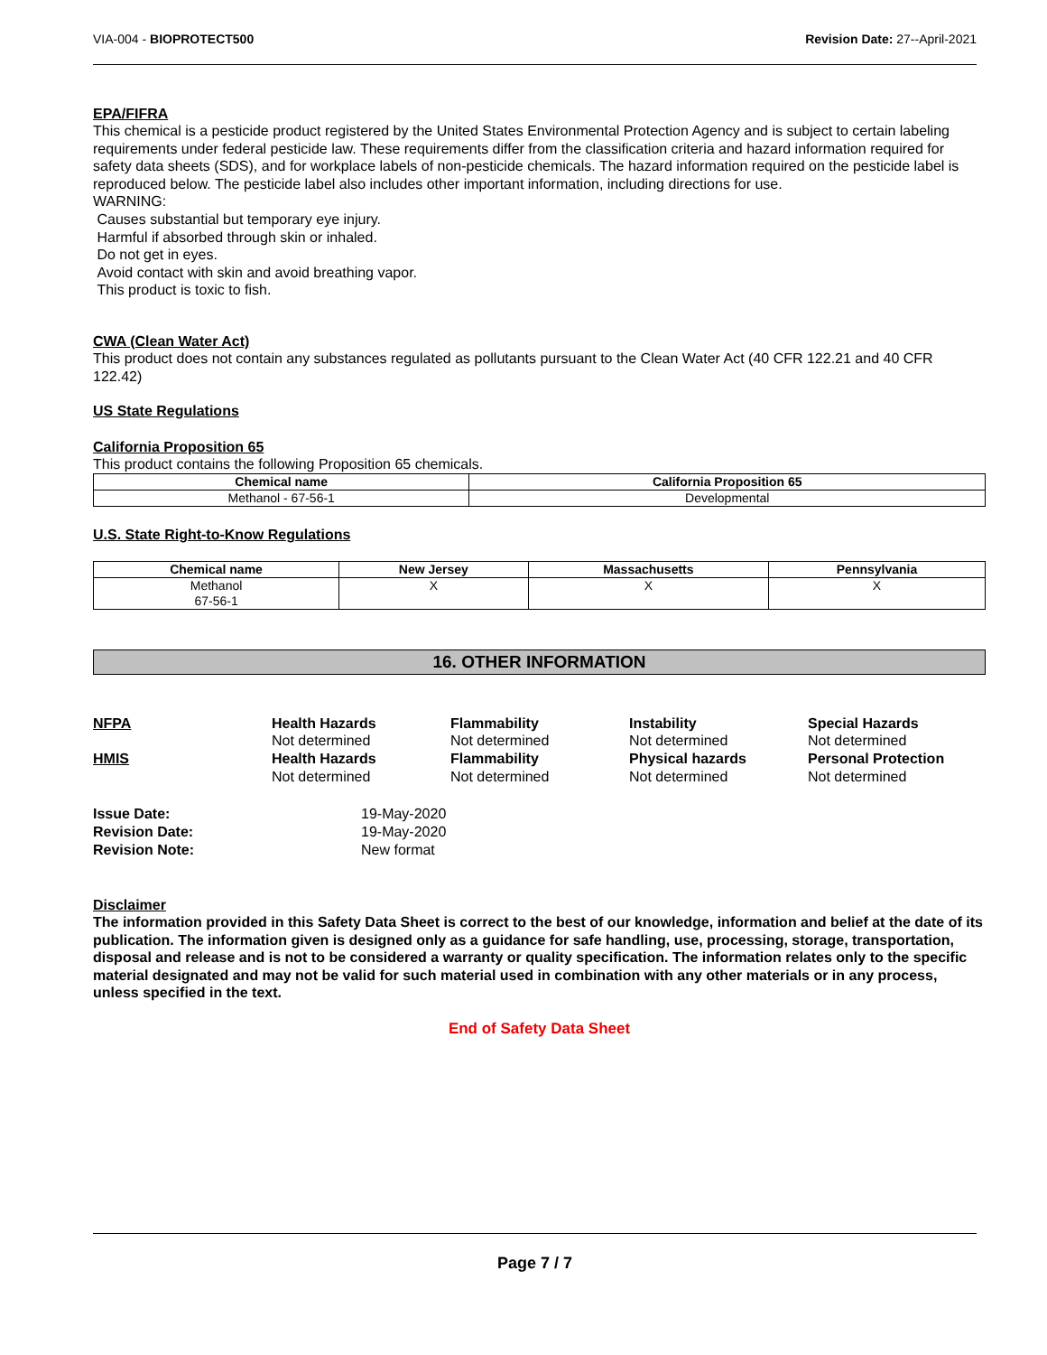VIA-004 - BIOPROTECT500 Revision Date: 27--April-2021
EPA/FIFRA
This chemical is a pesticide product registered by the United States Environmental Protection Agency and is subject to certain labeling requirements under federal pesticide law. These requirements differ from the classification criteria and hazard information required for safety data sheets (SDS), and for workplace labels of non-pesticide chemicals. The hazard information required on the pesticide label is reproduced below. The pesticide label also includes other important information, including directions for use.
WARNING:
Causes substantial but temporary eye injury.
Harmful if absorbed through skin or inhaled.
Do not get in eyes.
Avoid contact with skin and avoid breathing vapor.
This product is toxic to fish.
CWA (Clean Water Act)
This product does not contain any substances regulated as pollutants pursuant to the Clean Water Act (40 CFR 122.21 and 40 CFR 122.42)
US State Regulations
California Proposition 65
This product contains the following Proposition 65 chemicals.
| Chemical name | California Proposition 65 |
| --- | --- |
| Methanol - 67-56-1 | Developmental |
U.S. State Right-to-Know Regulations
| Chemical name | New Jersey | Massachusetts | Pennsylvania |
| --- | --- | --- | --- |
| Methanol 67-56-1 | X | X | X |
16. OTHER INFORMATION
NFPA
Health Hazards
Not determined
Flammability
Not determined
Instability
Not determined
Special Hazards
Not determined
HMIS
Health Hazards
Not determined
Flammability
Not determined
Physical hazards
Not determined
Personal Protection
Not determined
Issue Date:
19-May-2020
Revision Date:
19-May-2020
Revision Note:
New format
Disclaimer
The information provided in this Safety Data Sheet is correct to the best of our knowledge, information and belief at the date of its publication. The information given is designed only as a guidance for safe handling, use, processing, storage, transportation, disposal and release and is not to be considered a warranty or quality specification. The information relates only to the specific material designated and may not be valid for such material used in combination with any other materials or in any process, unless specified in the text.
End of Safety Data Sheet
Page 7 / 7